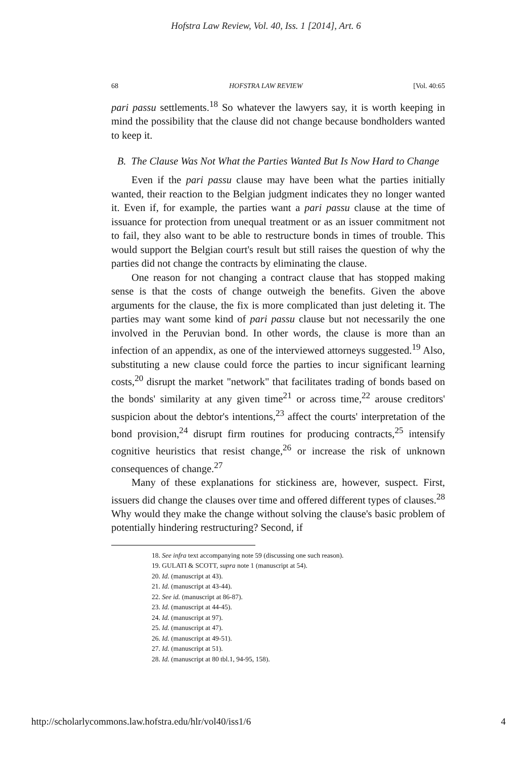Hofstra Law Review, Vol. 40, Iss. 1 [2014], Art. 6
68 HOFSTRA LAW REVIEW [Vol. 40:65
pari passu settlements.<sup>18</sup> So whatever the lawyers say, it is worth keeping in mind the possibility that the clause did not change because bondholders wanted to keep it.
B. The Clause Was Not What the Parties Wanted But Is Now Hard to Change
Even if the pari passu clause may have been what the parties initially wanted, their reaction to the Belgian judgment indicates they no longer wanted it. Even if, for example, the parties want a pari passu clause at the time of issuance for protection from unequal treatment or as an issuer commitment not to fail, they also want to be able to restructure bonds in times of trouble. This would support the Belgian court's result but still raises the question of why the parties did not change the contracts by eliminating the clause.
One reason for not changing a contract clause that has stopped making sense is that the costs of change outweigh the benefits. Given the above arguments for the clause, the fix is more complicated than just deleting it. The parties may want some kind of pari passu clause but not necessarily the one involved in the Peruvian bond. In other words, the clause is more than an infection of an appendix, as one of the interviewed attorneys suggested.<sup>19</sup> Also, substituting a new clause could force the parties to incur significant learning costs,<sup>20</sup> disrupt the market "network" that facilitates trading of bonds based on the bonds' similarity at any given time<sup>21</sup> or across time,<sup>22</sup> arouse creditors' suspicion about the debtor's intentions,<sup>23</sup> affect the courts' interpretation of the bond provision,<sup>24</sup> disrupt firm routines for producing contracts,<sup>25</sup> intensify cognitive heuristics that resist change,<sup>26</sup> or increase the risk of unknown consequences of change.<sup>27</sup>
Many of these explanations for stickiness are, however, suspect. First, issuers did change the clauses over time and offered different types of clauses.<sup>28</sup> Why would they make the change without solving the clause's basic problem of potentially hindering restructuring? Second, if
18. See infra text accompanying note 59 (discussing one such reason).
19. GULATI & SCOTT, supra note 1 (manuscript at 54).
20. Id. (manuscript at 43).
21. Id. (manuscript at 43-44).
22. See id. (manuscript at 86-87).
23. Id. (manuscript at 44-45).
24. Id. (manuscript at 97).
25. Id. (manuscript at 47).
26. Id. (manuscript at 49-51).
27. Id. (manuscript at 51).
28. Id. (manuscript at 80 tbl.1, 94-95, 158).
http://scholarlycommons.law.hofstra.edu/hlr/vol40/iss1/6 4